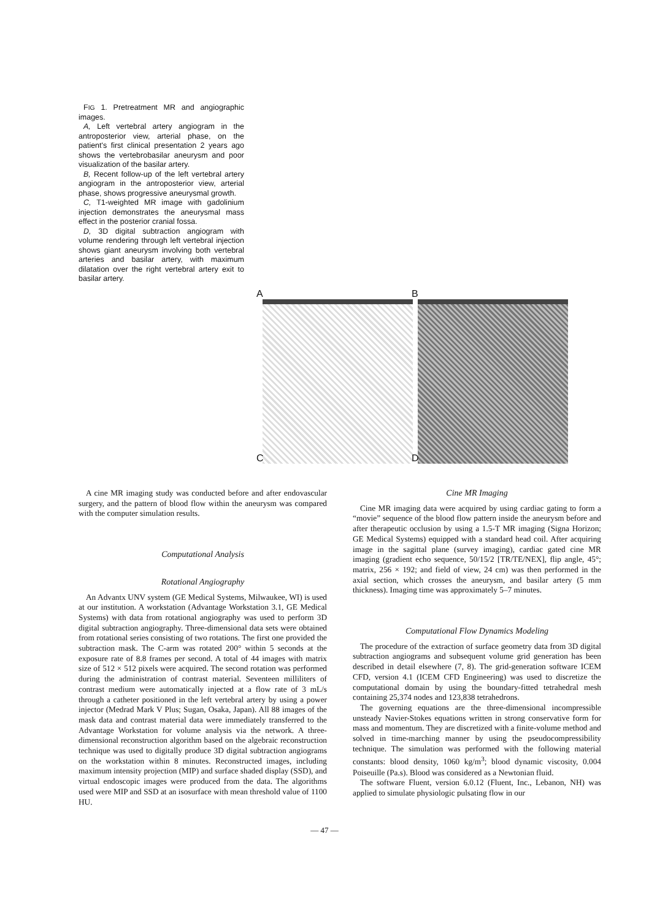FIG 1. Pretreatment MR and angiographic images.
A, Left vertebral artery angiogram in the antroposterior view, arterial phase, on the patient's first clinical presentation 2 years ago shows the vertebrobasilar aneurysm and poor visualization of the basilar artery.
B, Recent follow-up of the left vertebral artery angiogram in the antroposterior view, arterial phase, shows progressive aneurysmal growth.
C, T1-weighted MR image with gadolinium injection demonstrates the aneurysmal mass effect in the posterior cranial fossa.
D, 3D digital subtraction angiogram with volume rendering through left vertebral injection shows giant aneurysm involving both vertebral arteries and basilar artery, with maximum dilatation over the right vertebral artery exit to basilar artery.
A
B
C
D
A cine MR imaging study was conducted before and after endovascular surgery, and the pattern of blood flow within the aneurysm was compared with the computer simulation results.
Computational Analysis
Rotational Angiography
An Advantx UNV system (GE Medical Systems, Milwaukee, WI) is used at our institution. A workstation (Advantage Workstation 3.1, GE Medical Systems) with data from rotational angiography was used to perform 3D digital subtraction angiography. Three-dimensional data sets were obtained from rotational series consisting of two rotations. The first one provided the subtraction mask. The C-arm was rotated 200° within 5 seconds at the exposure rate of 8.8 frames per second. A total of 44 images with matrix size of 512 × 512 pixels were acquired. The second rotation was performed during the administration of contrast material. Seventeen milliliters of contrast medium were automatically injected at a flow rate of 3 mL/s through a catheter positioned in the left vertebral artery by using a power injector (Medrad Mark V Plus; Sugan, Osaka, Japan). All 88 images of the mask data and contrast material data were immediately transferred to the Advantage Workstation for volume analysis via the network. A three-dimensional reconstruction algorithm based on the algebraic reconstruction technique was used to digitally produce 3D digital subtraction angiograms on the workstation within 8 minutes. Reconstructed images, including maximum intensity projection (MIP) and surface shaded display (SSD), and virtual endoscopic images were produced from the data. The algorithms used were MIP and SSD at an isosurface with mean threshold value of 1100 HU.
Cine MR Imaging
Cine MR imaging data were acquired by using cardiac gating to form a “movie” sequence of the blood flow pattern inside the aneurysm before and after therapeutic occlusion by using a 1.5-T MR imaging (Signa Horizon; GE Medical Systems) equipped with a standard head coil. After acquiring image in the sagittal plane (survey imaging), cardiac gated cine MR imaging (gradient echo sequence, 50/15/2 [TR/TE/NEX], flip angle, 45°; matrix, 256 × 192; and field of view, 24 cm) was then performed in the axial section, which crosses the aneurysm, and basilar artery (5 mm thickness). Imaging time was approximately 5–7 minutes.
Computational Flow Dynamics Modeling
The procedure of the extraction of surface geometry data from 3D digital subtraction angiograms and subsequent volume grid generation has been described in detail elsewhere (7, 8). The grid-generation software ICEM CFD, version 4.1 (ICEM CFD Engineering) was used to discretize the computational domain by using the boundary-fitted tetrahedral mesh containing 25,374 nodes and 123,838 tetrahedrons.
The governing equations are the three-dimensional incompressible unsteady Navier-Stokes equations written in strong conservative form for mass and momentum. They are discretized with a finite-volume method and solved in time-marching manner by using the pseudocompressibility technique. The simulation was performed with the following material constants: blood density, 1060 kg/m<sup>3</sup>; blood dynamic viscosity, 0.004 Poiseuille (Pa.s). Blood was considered as a Newtonian fluid.
The software Fluent, version 6.0.12 (Fluent, Inc., Lebanon, NH) was applied to simulate physiologic pulsating flow in our
— 47 —